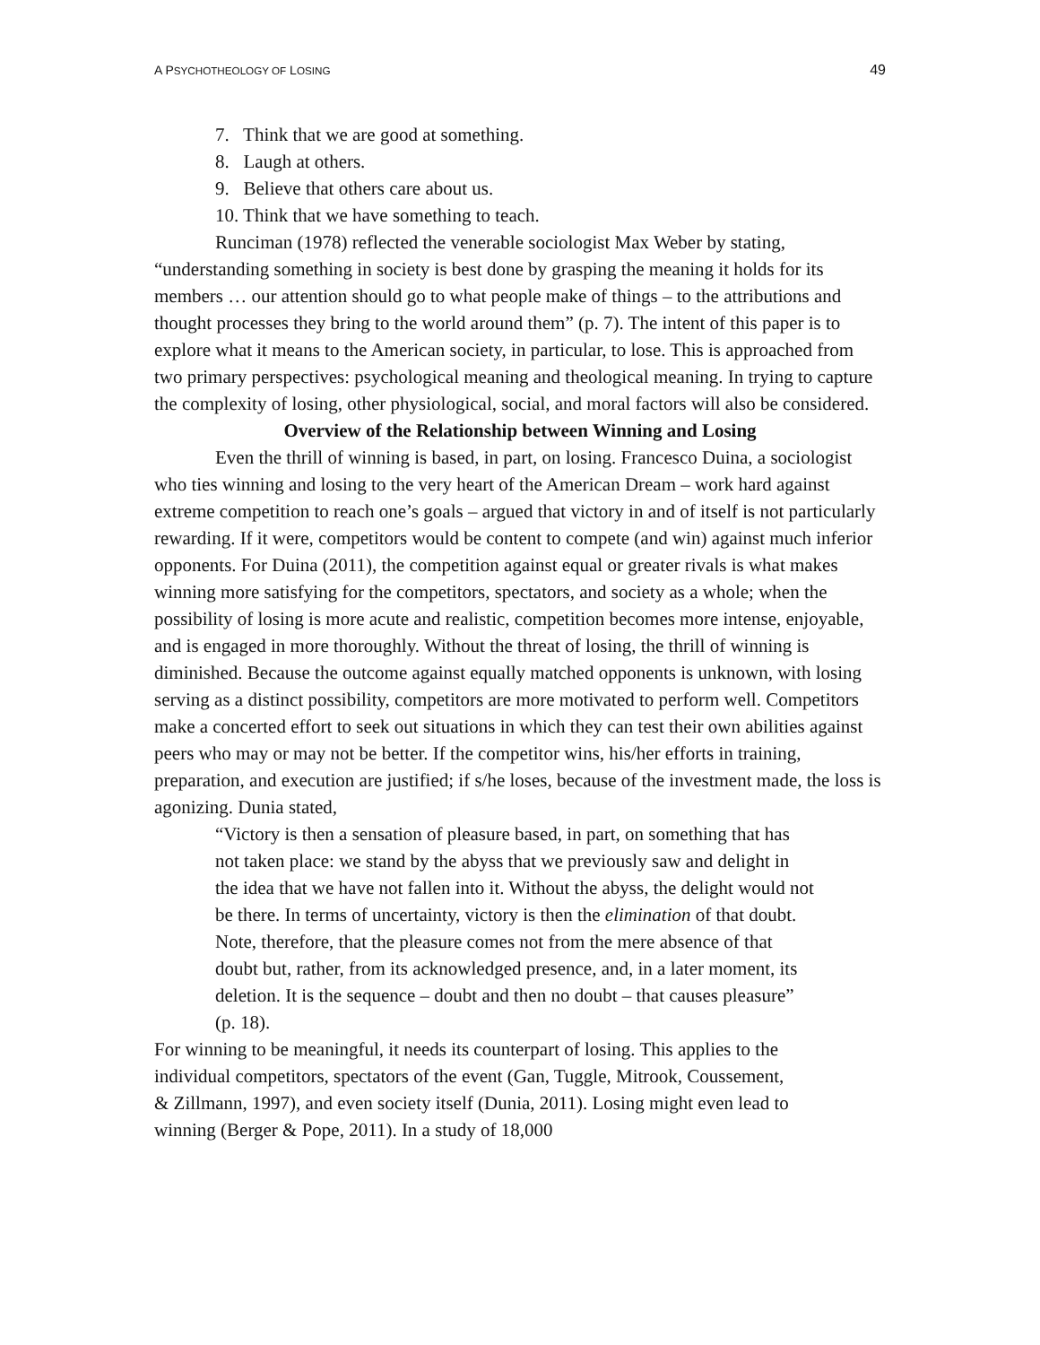A PSYCHOTHEOLOGY OF LOSING 49
7. Think that we are good at something.
8. Laugh at others.
9. Believe that others care about us.
10. Think that we have something to teach.
Runciman (1978) reflected the venerable sociologist Max Weber by stating, “understanding something in society is best done by grasping the meaning it holds for its members … our attention should go to what people make of things – to the attributions and thought processes they bring to the world around them” (p. 7). The intent of this paper is to explore what it means to the American society, in particular, to lose. This is approached from two primary perspectives: psychological meaning and theological meaning. In trying to capture the complexity of losing, other physiological, social, and moral factors will also be considered.
Overview of the Relationship between Winning and Losing
Even the thrill of winning is based, in part, on losing. Francesco Duina, a sociologist who ties winning and losing to the very heart of the American Dream – work hard against extreme competition to reach one’s goals – argued that victory in and of itself is not particularly rewarding. If it were, competitors would be content to compete (and win) against much inferior opponents. For Duina (2011), the competition against equal or greater rivals is what makes winning more satisfying for the competitors, spectators, and society as a whole; when the possibility of losing is more acute and realistic, competition becomes more intense, enjoyable, and is engaged in more thoroughly. Without the threat of losing, the thrill of winning is diminished. Because the outcome against equally matched opponents is unknown, with losing serving as a distinct possibility, competitors are more motivated to perform well. Competitors make a concerted effort to seek out situations in which they can test their own abilities against peers who may or may not be better. If the competitor wins, his/her efforts in training, preparation, and execution are justified; if s/he loses, because of the investment made, the loss is agonizing. Dunia stated,
“Victory is then a sensation of pleasure based, in part, on something that has not taken place: we stand by the abyss that we previously saw and delight in the idea that we have not fallen into it. Without the abyss, the delight would not be there. In terms of uncertainty, victory is then the elimination of that doubt. Note, therefore, that the pleasure comes not from the mere absence of that doubt but, rather, from its acknowledged presence, and, in a later moment, its deletion. It is the sequence – doubt and then no doubt – that causes pleasure” (p. 18).
For winning to be meaningful, it needs its counterpart of losing. This applies to the individual competitors, spectators of the event (Gan, Tuggle, Mitrook, Coussement, & Zillmann, 1997), and even society itself (Dunia, 2011). Losing might even lead to winning (Berger & Pope, 2011). In a study of 18,000